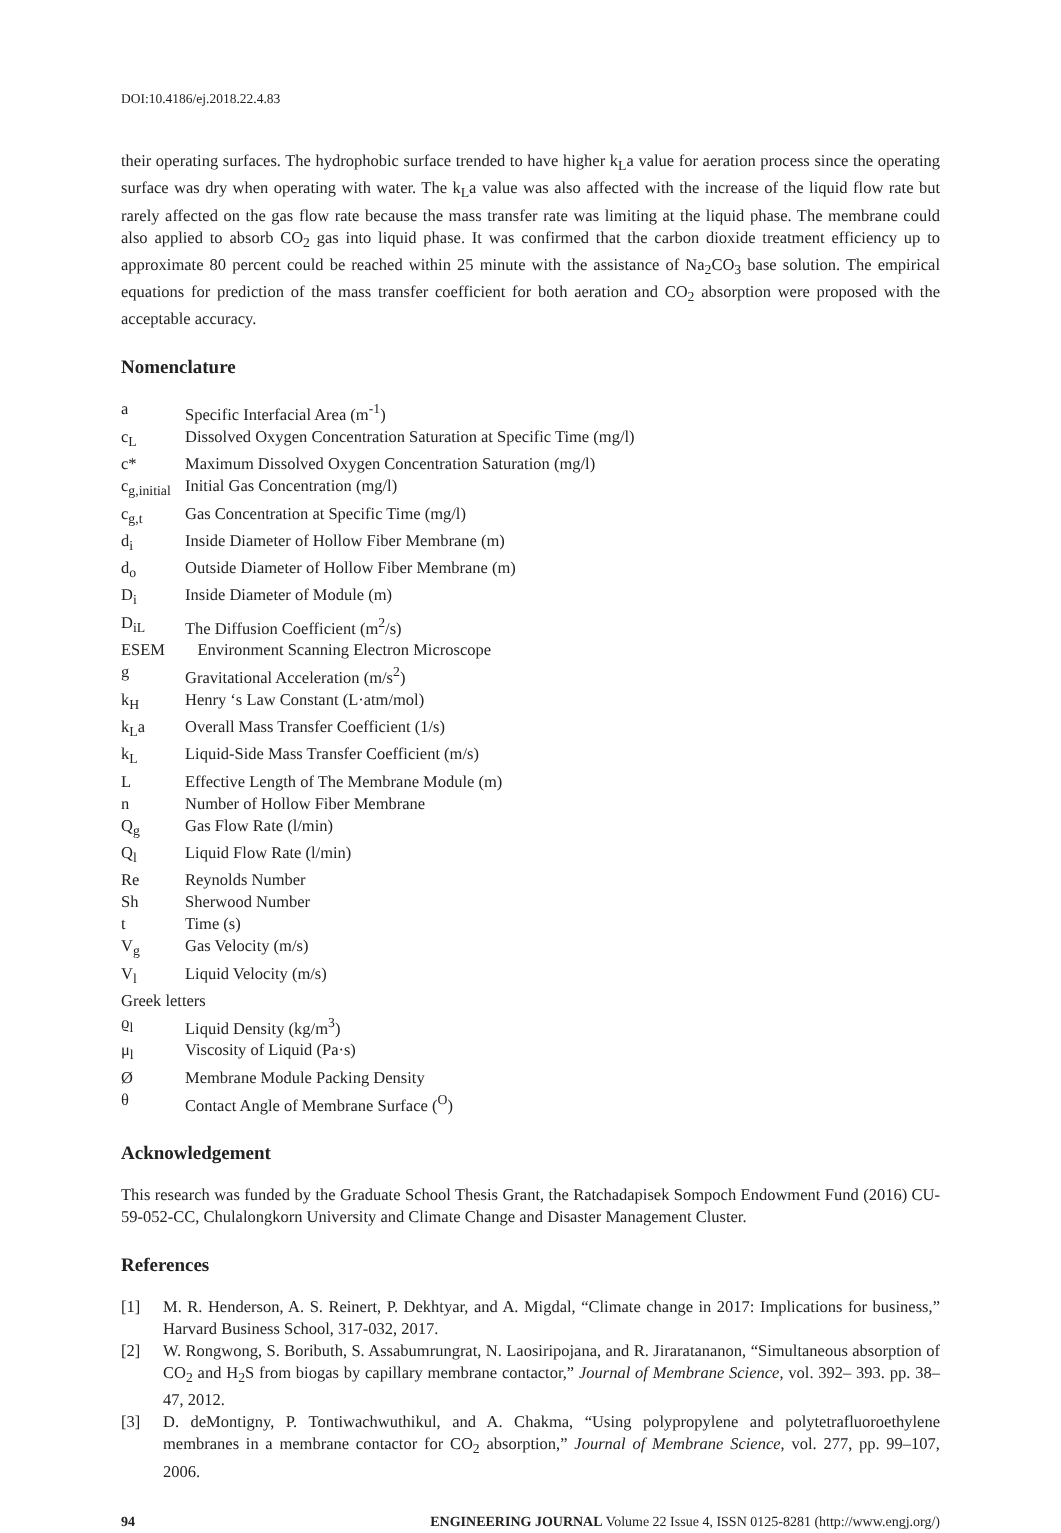DOI:10.4186/ej.2018.22.4.83
their operating surfaces. The hydrophobic surface trended to have higher k<sub>L</sub>a value for aeration process since the operating surface was dry when operating with water. The k<sub>L</sub>a value was also affected with the increase of the liquid flow rate but rarely affected on the gas flow rate because the mass transfer rate was limiting at the liquid phase. The membrane could also applied to absorb CO<sub>2</sub> gas into liquid phase. It was confirmed that the carbon dioxide treatment efficiency up to approximate 80 percent could be reached within 25 minute with the assistance of Na<sub>2</sub>CO<sub>3</sub> base solution. The empirical equations for prediction of the mass transfer coefficient for both aeration and CO<sub>2</sub> absorption were proposed with the acceptable accuracy.
Nomenclature
| a | Specific Interfacial Area (m<sup>-1</sup>) |
| c<sub>L</sub> | Dissolved Oxygen Concentration Saturation at Specific Time (mg/l) |
| c* | Maximum Dissolved Oxygen Concentration Saturation (mg/l) |
| c<sub>g,initial</sub> | Initial Gas Concentration (mg/l) |
| c<sub>g,t</sub> | Gas Concentration at Specific Time (mg/l) |
| d<sub>i</sub> | Inside Diameter of Hollow Fiber Membrane (m) |
| d<sub>o</sub> | Outside Diameter of Hollow Fiber Membrane (m) |
| D<sub>i</sub> | Inside Diameter of Module (m) |
| D<sub>iL</sub> | The Diffusion Coefficient (m<sup>2</sup>/s) |
| ESEM | Environment Scanning Electron Microscope |
| g | Gravitational Acceleration (m/s<sup>2</sup>) |
| k<sub>H</sub> | Henry ‘s Law Constant (L·atm/mol) |
| k<sub>L</sub>a | Overall Mass Transfer Coefficient (1/s) |
| k<sub>L</sub> | Liquid-Side Mass Transfer Coefficient (m/s) |
| L | Effective Length of The Membrane Module (m) |
| n | Number of Hollow Fiber Membrane |
| Q<sub>g</sub> | Gas Flow Rate (l/min) |
| Q<sub>l</sub> | Liquid Flow Rate (l/min) |
| Re | Reynolds Number |
| Sh | Sherwood Number |
| t | Time (s) |
| V<sub>g</sub> | Gas Velocity (m/s) |
| V<sub>l</sub> | Liquid Velocity (m/s) |
| Greek letters | |
| ϱ<sub>l</sub> | Liquid Density (kg/m<sup>3</sup>) |
| μ<sub>l</sub> | Viscosity of Liquid (Pa·s) |
| Ø | Membrane Module Packing Density |
| θ | Contact Angle of Membrane Surface (<sup>O</sup>) |
Acknowledgement
This research was funded by the Graduate School Thesis Grant, the Ratchadapisek Sompoch Endowment Fund (2016) CU-59-052-CC, Chulalongkorn University and Climate Change and Disaster Management Cluster.
References
[1] M. R. Henderson, A. S. Reinert, P. Dekhtyar, and A. Migdal, “Climate change in 2017: Implications for business,” Harvard Business School, 317-032, 2017.
[2] W. Rongwong, S. Boributh, S. Assabumrungrat, N. Laosiripojana, and R. Jiraratananon, “Simultaneous absorption of CO<sub>2</sub> and H<sub>2</sub>S from biogas by capillary membrane contactor,” Journal of Membrane Science, vol. 392– 393. pp. 38– 47, 2012.
[3] D. deMontigny, P. Tontiwachwuthikul, and A. Chakma, “Using polypropylene and polytetrafluoroethylene membranes in a membrane contactor for CO<sub>2</sub> absorption,” Journal of Membrane Science, vol. 277, pp. 99–107, 2006.
94 ENGINEERING JOURNAL Volume 22 Issue 4, ISSN 0125-8281 (http://www.engj.org/)